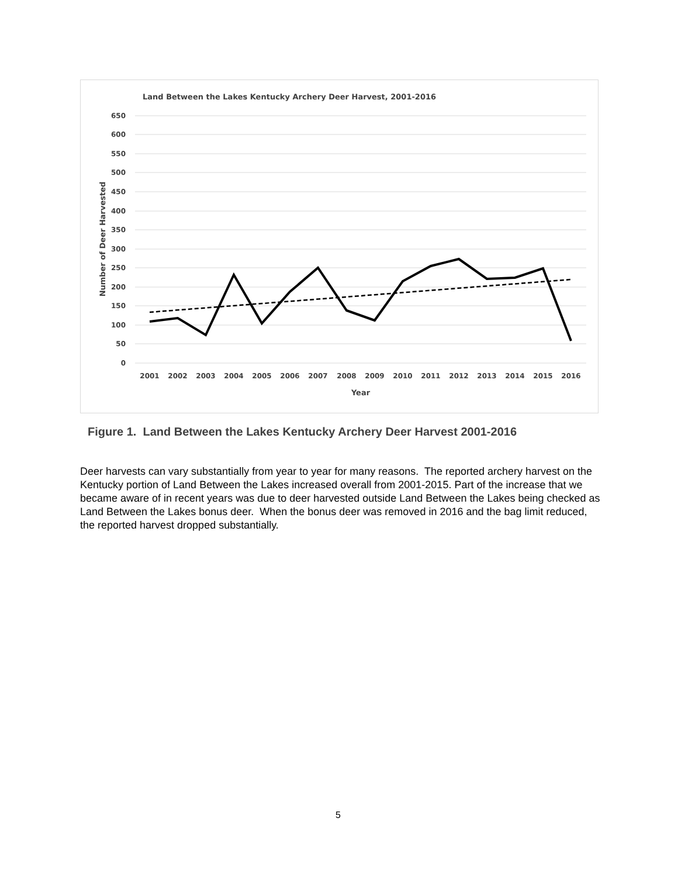Land Between the Lakes Kentucky Archery Deer Harvest, 2001-2016
650
600
550
500
450
400
350
300
250
200
150
100
50
0
2001
2002
2003
2004
2005
2006
2007
2008
2009
2010
2011
2012
2013
2014
2015
2016
Year
Number of Deer Harvested
Figure 1. Land Between the Lakes Kentucky Archery Deer Harvest 2001-2016
Deer harvests can vary substantially from year to year for many reasons. The reported archery harvest on the Kentucky portion of Land Between the Lakes increased overall from 2001-2015. Part of the increase that we became aware of in recent years was due to deer harvested outside Land Between the Lakes being checked as Land Between the Lakes bonus deer. When the bonus deer was removed in 2016 and the bag limit reduced, the reported harvest dropped substantially.
5